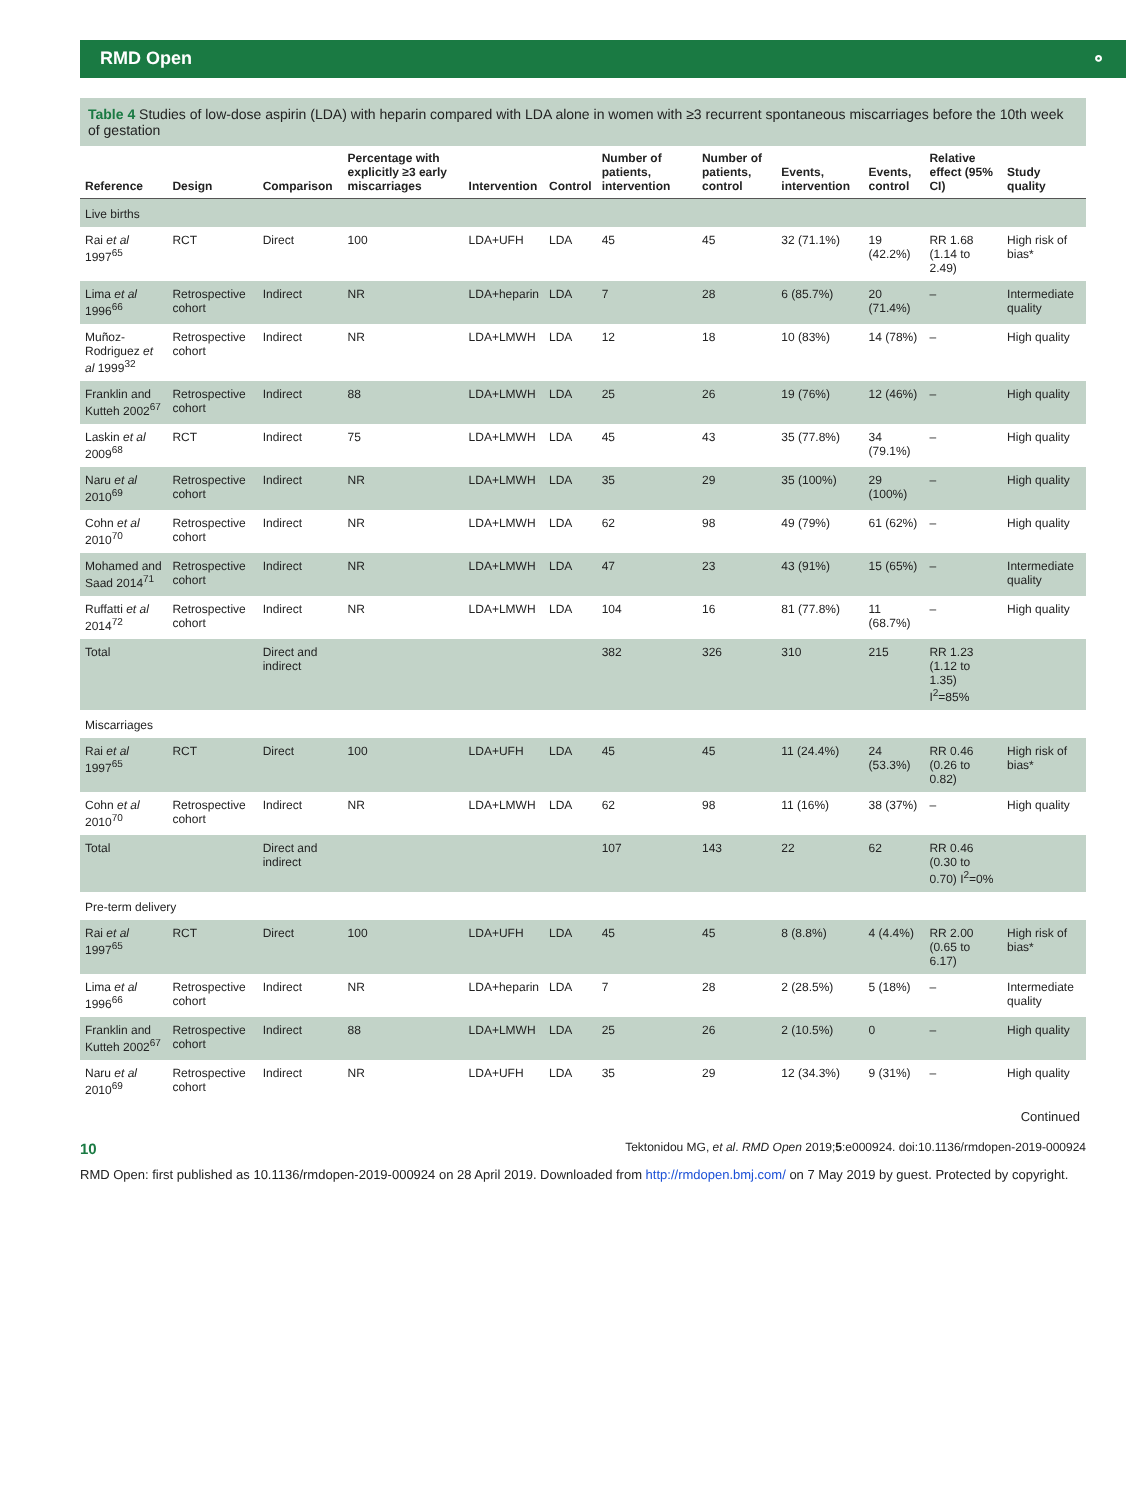RMD Open ⚬
Table 4 Studies of low-dose aspirin (LDA) with heparin compared with LDA alone in women with ≥3 recurrent spontaneous miscarriages before the 10th week of gestation
| Reference | Design | Comparison | Percentage with explicitly ≥3 early miscarriages | Intervention | Control | Number of patients, intervention | Number of patients, control | Events, intervention | Events, control | Relative effect (95% CI) | Study quality |
| --- | --- | --- | --- | --- | --- | --- | --- | --- | --- | --- | --- |
| Live births | | | | | | | | | | | |
| Rai et al 1997<sup>65</sup> | RCT | Direct | 100 | LDA+UFH | LDA | 45 | 45 | 32 (71.1%) | 19 (42.2%) | RR 1.68 (1.14 to 2.49) | High risk of bias* |
| Lima et al 1996<sup>66</sup> | Retrospective cohort | Indirect | NR | LDA+heparin | LDA | 7 | 28 | 6 (85.7%) | 20 (71.4%) | – | Intermediate quality |
| Muñoz-Rodriguez et al 1999<sup>32</sup> | Retrospective cohort | Indirect | NR | LDA+LMWH | LDA | 12 | 18 | 10 (83%) | 14 (78%) | – | High quality |
| Franklin and Kutteh 2002<sup>67</sup> | Retrospective cohort | Indirect | 88 | LDA+LMWH | LDA | 25 | 26 | 19 (76%) | 12 (46%) | – | High quality |
| Laskin et al 2009<sup>68</sup> | RCT | Indirect | 75 | LDA+LMWH | LDA | 45 | 43 | 35 (77.8%) | 34 (79.1%) | – | High quality |
| Naru et al 2010<sup>69</sup> | Retrospective cohort | Indirect | NR | LDA+LMWH | LDA | 35 | 29 | 35 (100%) | 29 (100%) | – | High quality |
| Cohn et al 2010<sup>70</sup> | Retrospective cohort | Indirect | NR | LDA+LMWH | LDA | 62 | 98 | 49 (79%) | 61 (62%) | – | High quality |
| Mohamed and Saad 2014<sup>71</sup> | Retrospective cohort | Indirect | NR | LDA+LMWH | LDA | 47 | 23 | 43 (91%) | 15 (65%) | – | Intermediate quality |
| Ruffatti et al 2014<sup>72</sup> | Retrospective cohort | Indirect | NR | LDA+LMWH | LDA | 104 | 16 | 81 (77.8%) | 11 (68.7%) | – | High quality |
| Total | | Direct and indirect | | | | 382 | 326 | 310 | 215 | RR 1.23 (1.12 to 1.35) I<sup>2</sup>=85% | |
| Miscarriages | | | | | | | | | | | |
| Rai et al 1997<sup>65</sup> | RCT | Direct | 100 | LDA+UFH | LDA | 45 | 45 | 11 (24.4%) | 24 (53.3%) | RR 0.46 (0.26 to 0.82) | High risk of bias* |
| Cohn et al 2010<sup>70</sup> | Retrospective cohort | Indirect | NR | LDA+LMWH | LDA | 62 | 98 | 11 (16%) | 38 (37%) | – | High quality |
| Total | | Direct and indirect | | | | 107 | 143 | 22 | 62 | RR 0.46 (0.30 to 0.70) I<sup>2</sup>=0% | |
| Pre-term delivery | | | | | | | | | | | |
| Rai et al 1997<sup>65</sup> | RCT | Direct | 100 | LDA+UFH | LDA | 45 | 45 | 8 (8.8%) | 4 (4.4%) | RR 2.00 (0.65 to 6.17) | High risk of bias* |
| Lima et al 1996<sup>66</sup> | Retrospective cohort | Indirect | NR | LDA+heparin | LDA | 7 | 28 | 2 (28.5%) | 5 (18%) | – | Intermediate quality |
| Franklin and Kutteh 2002<sup>67</sup> | Retrospective cohort | Indirect | 88 | LDA+LMWH | LDA | 25 | 26 | 2 (10.5%) | 0 | – | High quality |
| Naru et al 2010<sup>69</sup> | Retrospective cohort | Indirect | NR | LDA+UFH | LDA | 35 | 29 | 12 (34.3%) | 9 (31%) | – | High quality |
Continued
10 Tektonidou MG, et al. RMD Open 2019;5:e000924. doi:10.1136/rmdopen-2019-000924
RMD Open: first published as 10.1136/rmdopen-2019-000924 on 28 April 2019. Downloaded from http://rmdopen.bmj.com/ on 7 May 2019 by guest. Protected by copyright.